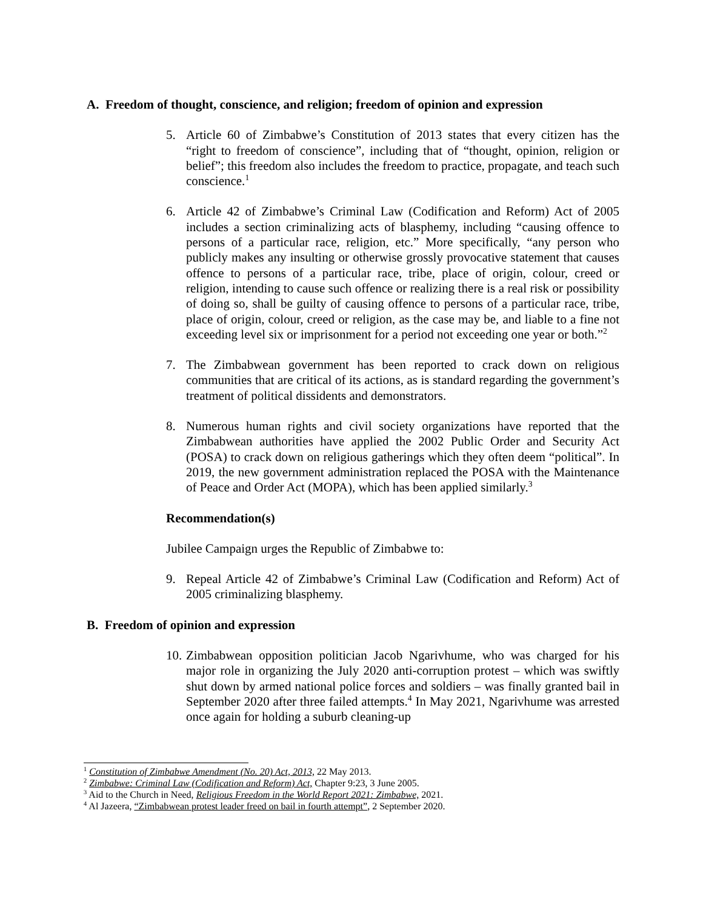A. Freedom of thought, conscience, and religion; freedom of opinion and expression
5. Article 60 of Zimbabwe’s Constitution of 2013 states that every citizen has the “right to freedom of conscience”, including that of “thought, opinion, religion or belief”; this freedom also includes the freedom to practice, propagate, and teach such conscience.<sup>1</sup>
6. Article 42 of Zimbabwe’s Criminal Law (Codification and Reform) Act of 2005 includes a section criminalizing acts of blasphemy, including “causing offence to persons of a particular race, religion, etc.” More specifically, “any person who publicly makes any insulting or otherwise grossly provocative statement that causes offence to persons of a particular race, tribe, place of origin, colour, creed or religion, intending to cause such offence or realizing there is a real risk or possibility of doing so, shall be guilty of causing offence to persons of a particular race, tribe, place of origin, colour, creed or religion, as the case may be, and liable to a fine not exceeding level six or imprisonment for a period not exceeding one year or both.”<sup>2</sup>
7. The Zimbabwean government has been reported to crack down on religious communities that are critical of its actions, as is standard regarding the government’s treatment of political dissidents and demonstrators.
8. Numerous human rights and civil society organizations have reported that the Zimbabwean authorities have applied the 2002 Public Order and Security Act (POSA) to crack down on religious gatherings which they often deem “political”. In 2019, the new government administration replaced the POSA with the Maintenance of Peace and Order Act (MOPA), which has been applied similarly.<sup>3</sup>
Recommendation(s)
Jubilee Campaign urges the Republic of Zimbabwe to:
9. Repeal Article 42 of Zimbabwe’s Criminal Law (Codification and Reform) Act of 2005 criminalizing blasphemy.
B. Freedom of opinion and expression
10. Zimbabwean opposition politician Jacob Ngarivhume, who was charged for his major role in organizing the July 2020 anti-corruption protest – which was swiftly shut down by armed national police forces and soldiers – was finally granted bail in September 2020 after three failed attempts.<sup>4</sup> In May 2021, Ngarivhume was arrested once again for holding a suburb cleaning-up
<sup>1</sup> Constitution of Zimbabwe Amendment (No. 20) Act, 2013, 22 May 2013.
<sup>2</sup> Zimbabwe: Criminal Law (Codification and Reform) Act, Chapter 9:23, 3 June 2005.
<sup>3</sup> Aid to the Church in Need, Religious Freedom in the World Report 2021: Zimbabwe, 2021.
<sup>4</sup> Al Jazeera, “Zimbabwean protest leader freed on bail in fourth attempt”, 2 September 2020.